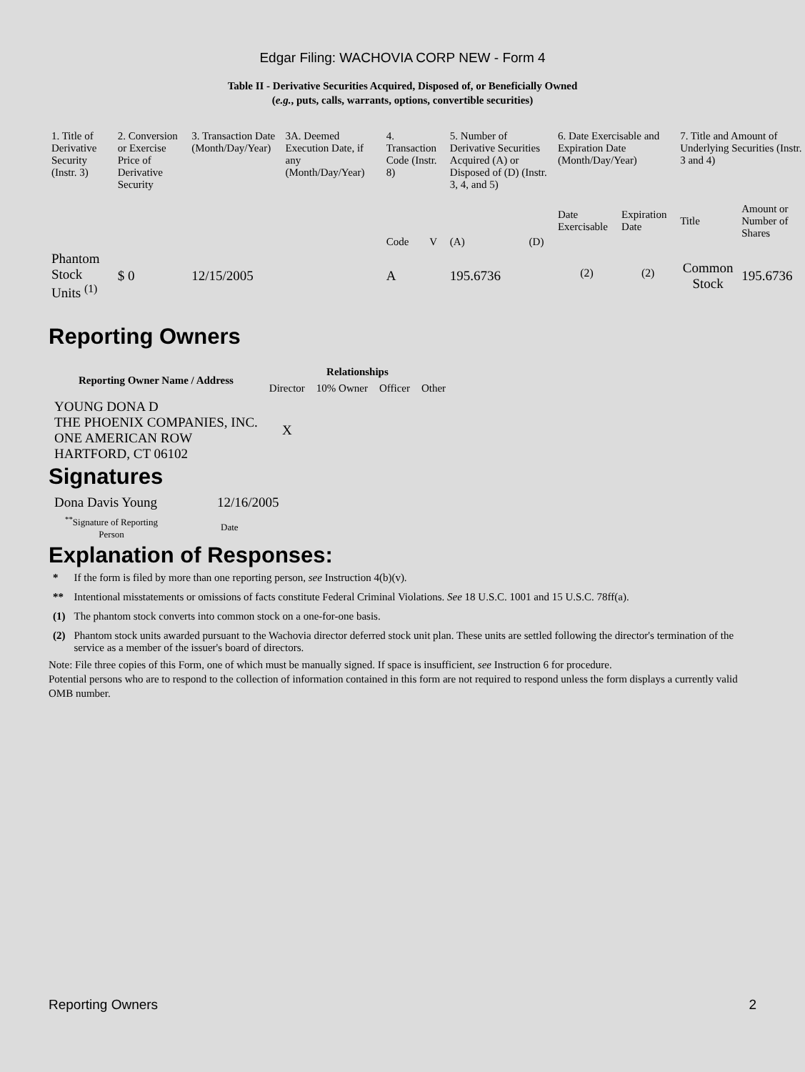Edgar Filing: WACHOVIA CORP NEW - Form 4
Table II - Derivative Securities Acquired, Disposed of, or Beneficially Owned
(e.g., puts, calls, warrants, options, convertible securities)
| 1. Title of Derivative Security (Instr. 3) | 2. Conversion or Exercise Price of Derivative Security | 3. Transaction Date (Month/Day/Year) | 3A. Deemed Execution Date, if any (Month/Day/Year) | 4. Transaction Code (Instr. 8) | | 5. Number of Derivative Securities Acquired (A) or Disposed of (D) (Instr. 3, 4, and 5) | | 6. Date Exercisable and Expiration Date (Month/Day/Year) | | 7. Title and Amount of Underlying Securities (Instr. 3 and 4) | |
| --- | --- | --- | --- | --- | --- | --- | --- | --- | --- | --- | --- |
| | | | | Code | V | (A) | (D) | Date Exercisable | Expiration Date | Title | Amount or Number of Shares |
| Phantom Stock Units <sup>(1)</sup> | $ 0 | 12/15/2005 | | A | | 195.6736 | | <sup>(2)</sup> | <sup>(2)</sup> | Common Stock | 195.6736 |
Reporting Owners
| Reporting Owner Name / Address | Relationships | | | |
| --- | --- | --- | --- | --- |
| | Director | 10% Owner | Officer | Other |
| YOUNG DONA D THE PHOENIX COMPANIES, INC. ONE AMERICAN ROW HARTFORD, CT 06102 | X | | | |
Signatures
| Dona Davis Young | 12/16/2005 |
| <sup>**</sup> Signature of Reporting Person | Date |
Explanation of Responses:
| * | If the form is filed by more than one reporting person, see Instruction 4(b)(v). |
| ** | Intentional misstatements or omissions of facts constitute Federal Criminal Violations. See 18 U.S.C. 1001 and 15 U.S.C. 78ff(a). |
| (1) | The phantom stock converts into common stock on a one-for-one basis. |
| (2) | Phantom stock units awarded pursuant to the Wachovia director deferred stock unit plan. These units are settled following the director's termination of the service as a member of the issuer's board of directors. |
Note: File three copies of this Form, one of which must be manually signed. If space is insufficient, see Instruction 6 for procedure.
Potential persons who are to respond to the collection of information contained in this form are not required to respond unless the form displays a currently valid OMB number.
Reporting Owners 2